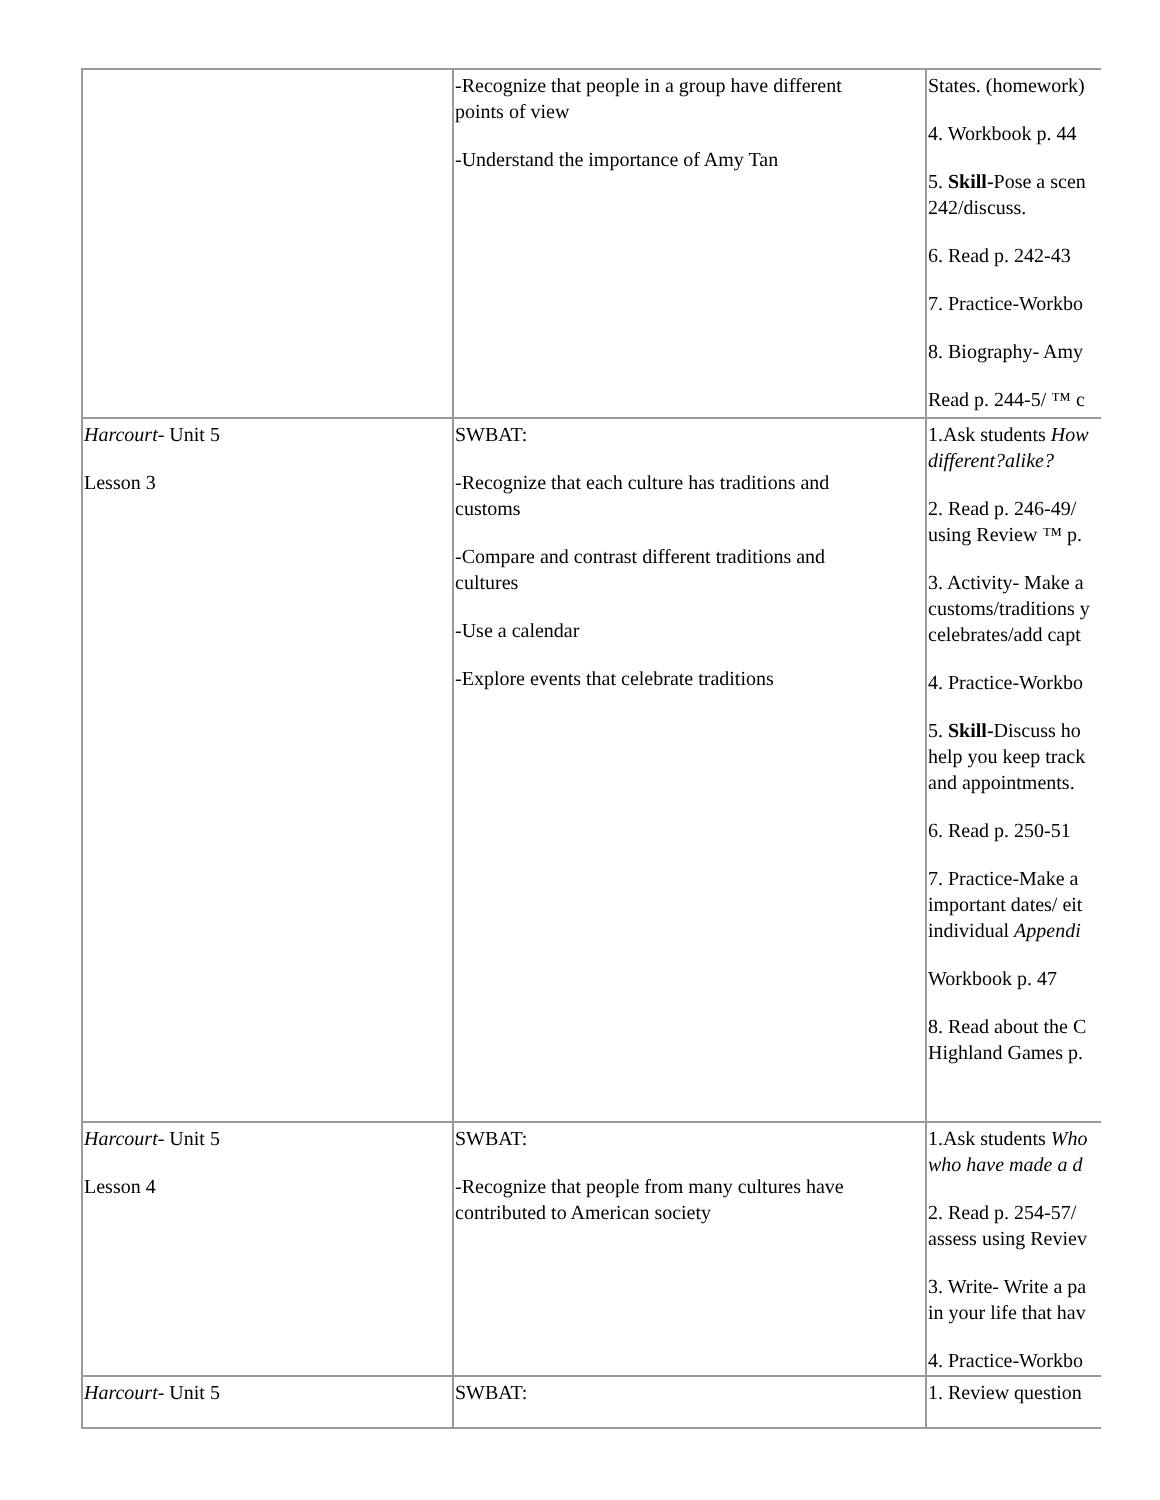| | -Recognize that people in a group have different points of view -Understand the importance of Amy Tan | States. (homework) 4. Workbook p. 44 5. Skill- Pose a scen 242/discuss. 6. Read p. 242-43 7. Practice-Workbo 8. Biography- Amy Read p. 244-5/ ™ c |
| Harcourt - Unit 5 Lesson 3 | SWBAT: -Recognize that each culture has traditions and customs -Compare and contrast different traditions and cultures -Use a calendar -Explore events that celebrate traditions | 1.Ask students How different?alike? 2. Read p. 246-49/ using Review ™ p. 3. Activity- Make a customs/traditions y celebrates/add capt 4. Practice-Workbo 5. Skill- Discuss ho help you keep track and appointments. 6. Read p. 250-51 7. Practice-Make a important dates/ eit individual Appendi Workbook p. 47 8. Read about the C Highland Games p. |
| Harcourt - Unit 5 Lesson 4 | SWBAT: -Recognize that people from many cultures have contributed to American society | 1.Ask students Who who have made a d 2. Read p. 254-57/ assess using Reviev 3. Write- Write a pa in your life that hav 4. Practice-Workbo |
| Harcourt - Unit 5 | SWBAT: | 1. Review question |